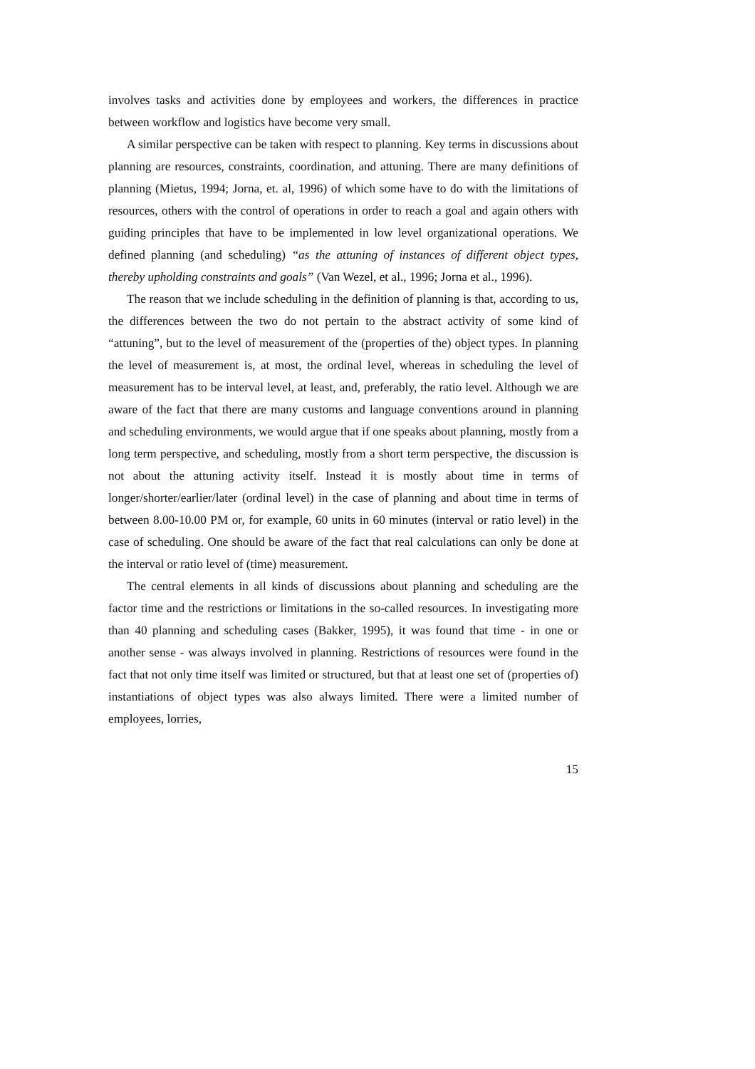involves tasks and activities done by employees and workers, the differences in practice between workflow and logistics have become very small.
A similar perspective can be taken with respect to planning. Key terms in discussions about planning are resources, constraints, coordination, and attuning. There are many definitions of planning (Mietus, 1994; Jorna, et. al, 1996) of which some have to do with the limitations of resources, others with the control of operations in order to reach a goal and again others with guiding principles that have to be implemented in low level organizational operations. We defined planning (and scheduling) “as the attuning of instances of different object types, thereby upholding constraints and goals” (Van Wezel, et al., 1996; Jorna et al., 1996).
The reason that we include scheduling in the definition of planning is that, according to us, the differences between the two do not pertain to the abstract activity of some kind of “attuning”, but to the level of measurement of the (properties of the) object types. In planning the level of measurement is, at most, the ordinal level, whereas in scheduling the level of measurement has to be interval level, at least, and, preferably, the ratio level. Although we are aware of the fact that there are many customs and language conventions around in planning and scheduling environments, we would argue that if one speaks about planning, mostly from a long term perspective, and scheduling, mostly from a short term perspective, the discussion is not about the attuning activity itself. Instead it is mostly about time in terms of longer/shorter/earlier/later (ordinal level) in the case of planning and about time in terms of between 8.00-10.00 PM or, for example, 60 units in 60 minutes (interval or ratio level) in the case of scheduling. One should be aware of the fact that real calculations can only be done at the interval or ratio level of (time) measurement.
The central elements in all kinds of discussions about planning and scheduling are the factor time and the restrictions or limitations in the so-called resources. In investigating more than 40 planning and scheduling cases (Bakker, 1995), it was found that time - in one or another sense - was always involved in planning. Restrictions of resources were found in the fact that not only time itself was limited or structured, but that at least one set of (properties of) instantiations of object types was also always limited. There were a limited number of employees, lorries,
15